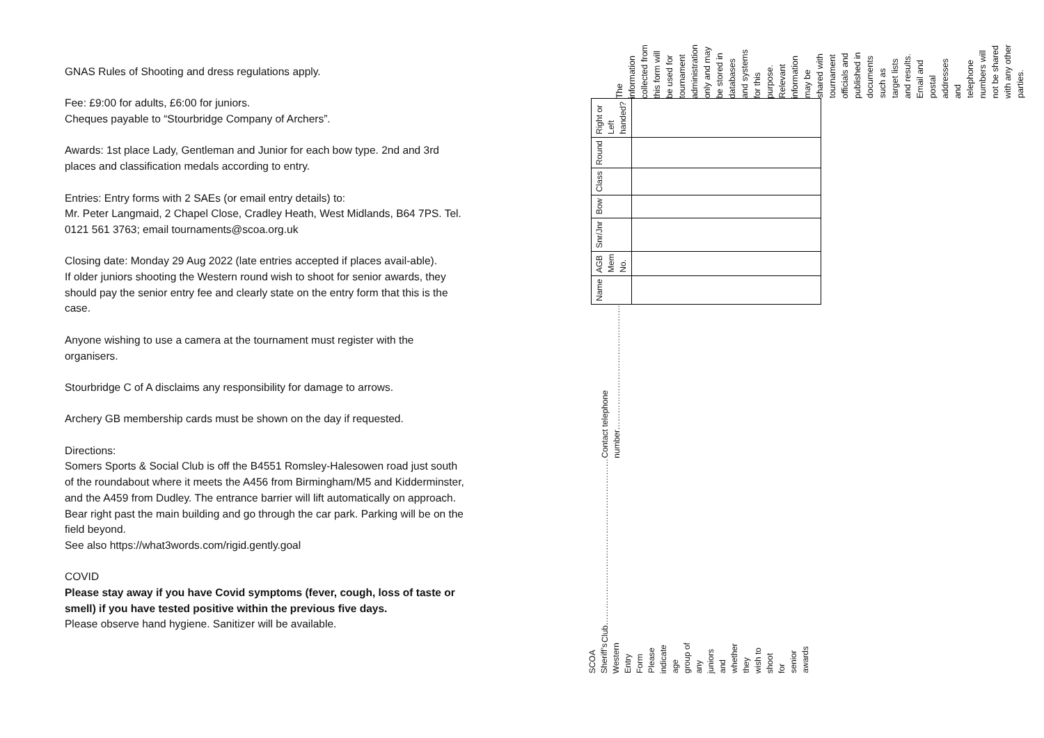GNAS Rules of Shooting and dress regulations apply.
Fee: £9:00 for adults, £6:00 for juniors.
Cheques payable to “Stourbridge Company of Archers”.
Awards: 1st place Lady, Gentleman and Junior for each bow type. 2nd and 3rd places and classification medals according to entry.
Entries: Entry forms with 2 SAEs (or email entry details) to:
Mr. Peter Langmaid, 2 Chapel Close, Cradley Heath, West Midlands, B64 7PS. Tel. 0121 561 3763; email tournaments@scoa.org.uk
Closing date: Monday 29 Aug 2022 (late entries accepted if places avail-able).
If older juniors shooting the Western round wish to shoot for senior awards, they should pay the senior entry fee and clearly state on the entry form that this is the case.
Anyone wishing to use a camera at the tournament must register with the organisers.
Stourbridge C of A disclaims any responsibility for damage to arrows.
Archery GB membership cards must be shown on the day if requested.
Directions:
Somers Sports & Social Club is off the B4551 Romsley-Halesowen road just south of the roundabout where it meets the A456 from Birmingham/M5 and Kidderminster, and the A459 from Dudley. The entrance barrier will lift automatically on approach. Bear right past the main building and go through the car park. Parking will be on the field beyond.
See also https://what3words.com/rigid.gently.goal
COVID
Please stay away if you have Covid symptoms (fever, cough, loss of taste or smell) if you have tested positive within the previous five days.
Please observe hand hygiene. Sanitizer will be available.
SCOA Sheriff’s Western Entry Form
Please indicate age group of any juniors and whether they wish to shoot for senior awards
Club……………………………………………………
Contact telephone number………………………………………
| Name | AGB Mem No. | Snr/Jnr | Bow | Class | Round | Right or Left handed? |
| --- | --- | --- | --- | --- | --- | --- |
The information collected from this form will be used for tournament administration only and may be stored in databases and systems for this purpose. Relevant information may be shared with tournament officials and published in documents such as target lists and results. Email and postal addresses and telephone numbers will not be shared with any other parties.